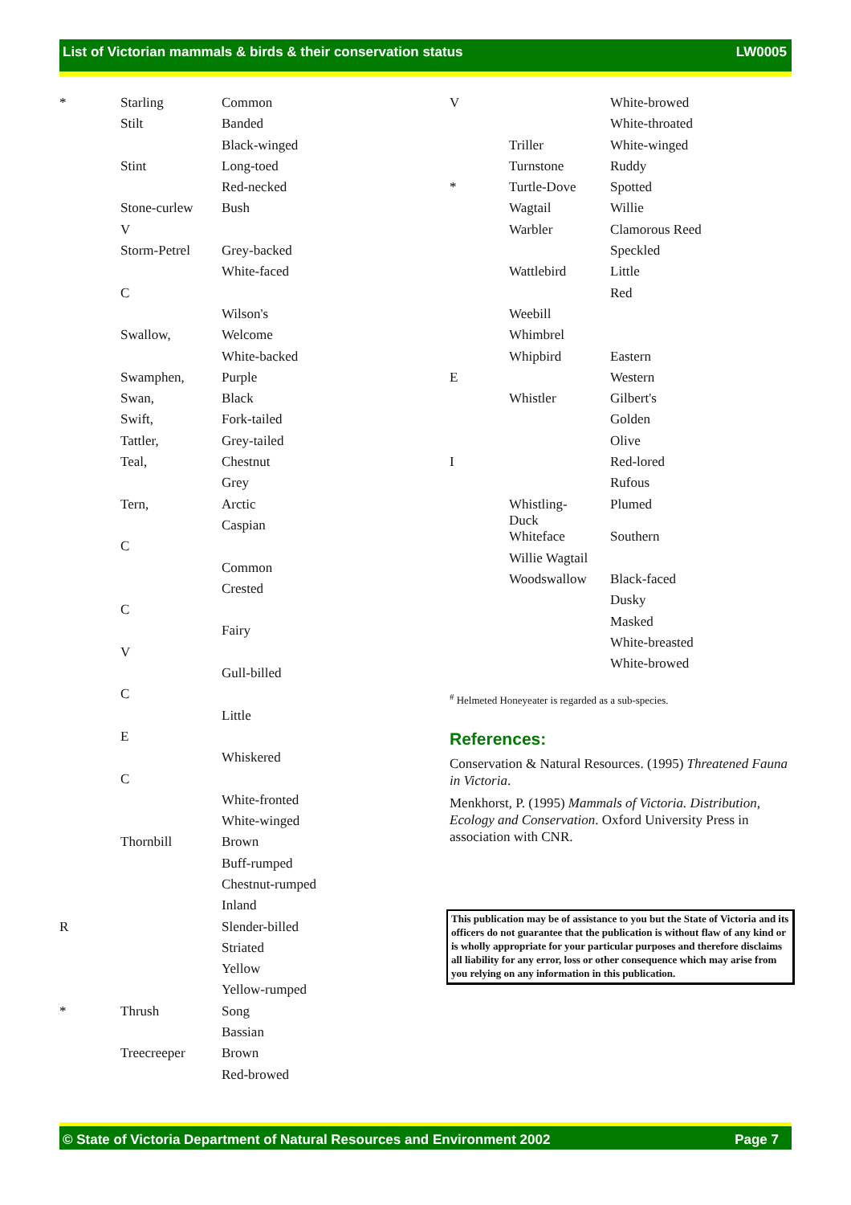List of Victorian mammals & birds & their conservation status LW0005
| * | Starling | Common |
| | Stilt | Banded |
| | | Black-winged |
| | Stint | Long-toed |
| | | Red-necked |
| | Stone-curlew | Bush |
| | V | |
| | Storm-Petrel | Grey-backed |
| | | White-faced |
| | C | |
| | | Wilson's |
| | Swallow, | Welcome |
| | | White-backed |
| | Swamphen, | Purple |
| | Swan, | Black |
| | Swift, | Fork-tailed |
| | Tattler, | Grey-tailed |
| | Teal, | Chestnut |
| | | Grey |
| | Tern, | Arctic |
| | | Caspian |
| | C | |
| | | Common |
| | | Crested |
| | C | |
| | | Fairy |
| | V | |
| | | Gull-billed |
| | C | |
| | | Little |
| | E | |
| | | Whiskered |
| | C | |
| | | White-fronted |
| | | White-winged |
| | Thornbill | Brown |
| | | Buff-rumped |
| | | Chestnut-rumped |
| | | Inland |
| R | | Slender-billed |
| | | Striated |
| | | Yellow |
| | | Yellow-rumped |
| * | Thrush | Song |
| | | Bassian |
| | Treecreeper | Brown |
| | | Red-browed |
| V | | White-browed |
| | | White-throated |
| | Triller | White-winged |
| | Turnstone | Ruddy |
| * | Turtle-Dove | Spotted |
| | Wagtail | Willie |
| | Warbler | Clamorous Reed |
| | | Speckled |
| | Wattlebird | Little |
| | | Red |
| | Weebill | |
| | Whimbrel | |
| | Whipbird | Eastern |
| E | | Western |
| | Whistler | Gilbert's |
| | | Golden |
| | | Olive |
| I | | Red-lored |
| | | Rufous |
| | Whistling- Duck | Plumed |
| | Whiteface | Southern |
| | Willie Wagtail | |
| | Woodswallow | Black-faced |
| | | Dusky |
| | | Masked |
| | | White-breasted |
| | | White-browed |
<sup>#</sup> Helmeted Honeyeater is regarded as a sub-species.
References:
Conservation & Natural Resources. (1995) Threatened Fauna in Victoria.
Menkhorst, P. (1995) Mammals of Victoria. Distribution, Ecology and Conservation. Oxford University Press in association with CNR.
This publication may be of assistance to you but the State of Victoria and its officers do not guarantee that the publication is without flaw of any kind or is wholly appropriate for your particular purposes and therefore disclaims all liability for any error, loss or other consequence which may arise from you relying on any information in this publication.
© State of Victoria Department of Natural Resources and Environment 2002 Page 7